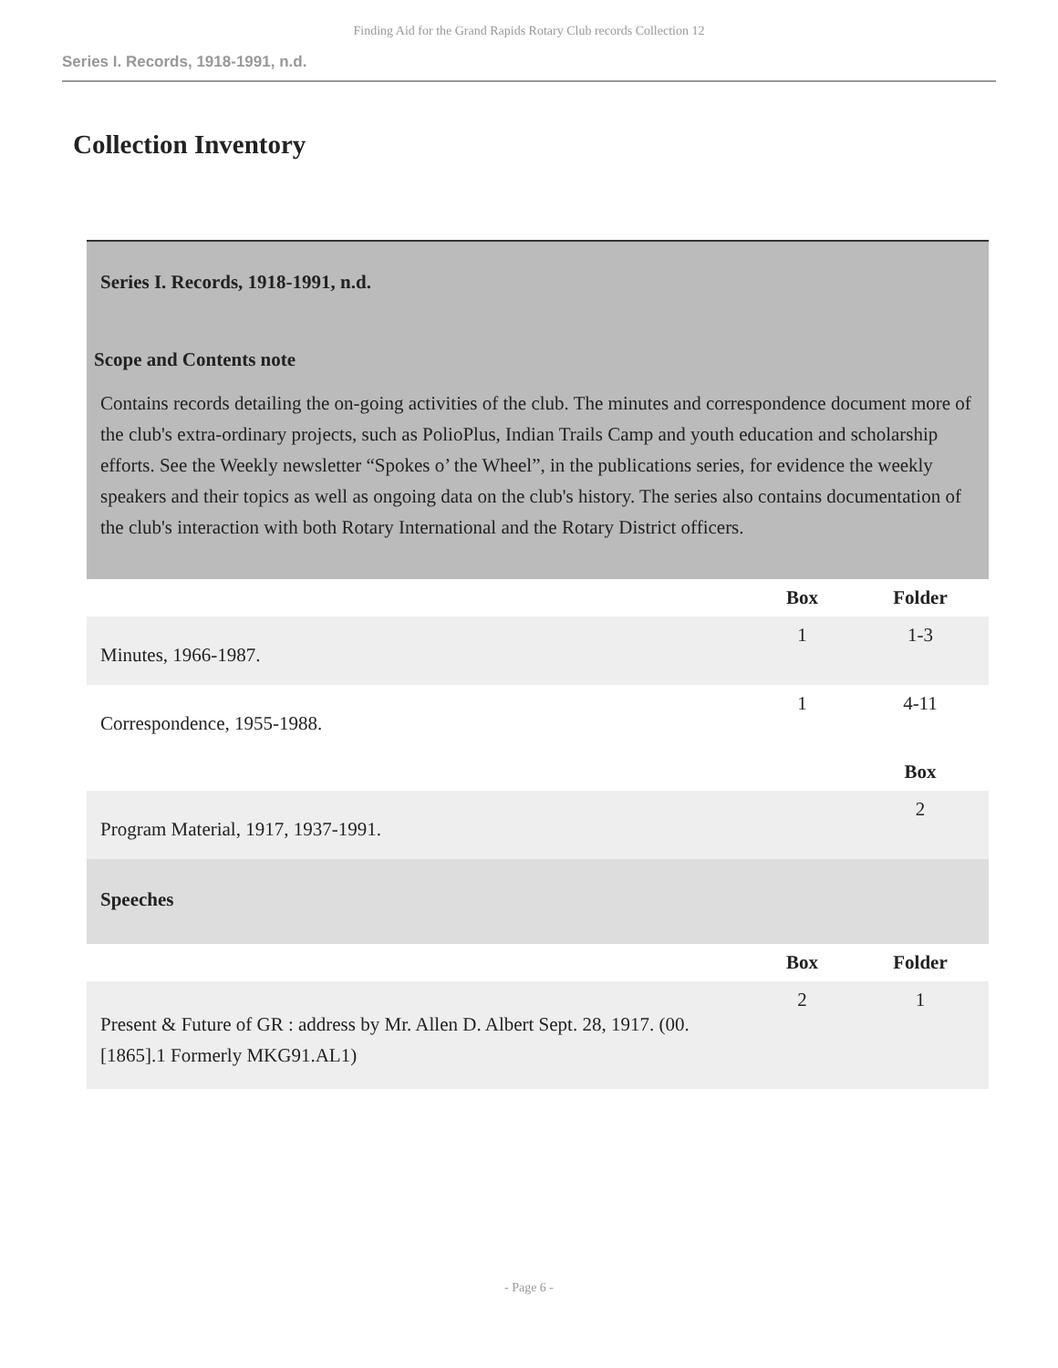Finding Aid for the Grand Rapids Rotary Club records Collection 12
Series I. Records, 1918-1991, n.d.
Collection Inventory
| Series I. Records, 1918-1991, n.d. Scope and Contents note Contains records detailing the on-going activities of the club. The minutes and correspondence document more of the club's extra-ordinary projects, such as PolioPlus, Indian Trails Camp and youth education and scholarship efforts. See the Weekly newsletter “Spokes o’ the Wheel”, in the publications series, for evidence the weekly speakers and their topics as well as ongoing data on the club's history. The series also contains documentation of the club's interaction with both Rotary International and the Rotary District officers. | | |
| | Box | Folder |
| Minutes, 1966-1987. | 1 | 1-3 |
| Correspondence, 1955-1988. | 1 | 4-11 |
| | | Box |
| Program Material, 1917, 1937-1991. | | 2 |
| Speeches | | |
| | Box | Folder |
| Present & Future of GR : address by Mr. Allen D. Albert Sept. 28, 1917. (00.[1865].1 Formerly MKG91.AL1) | 2 | 1 |
- Page 6 -